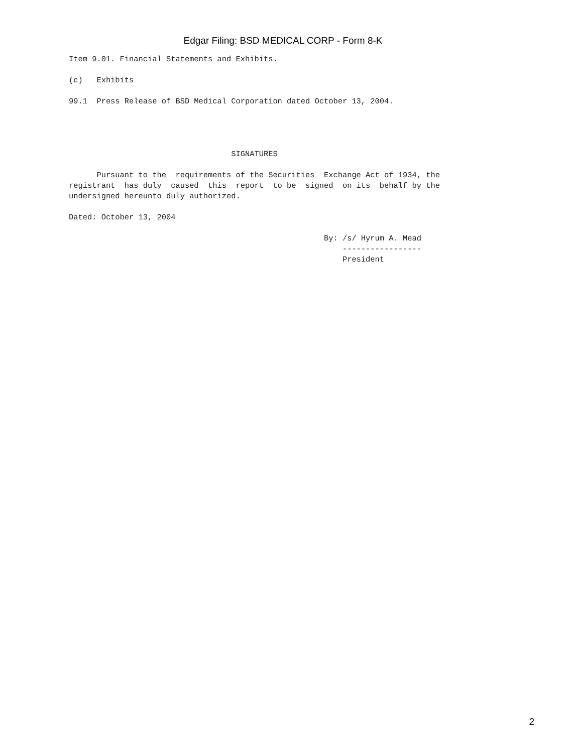Edgar Filing: BSD MEDICAL CORP - Form 8-K
Item 9.01. Financial Statements and Exhibits.

(c)   Exhibits

99.1  Press Release of BSD Medical Corporation dated October 13, 2004.




                                   SIGNATURES

      Pursuant to the  requirements of the Securities  Exchange Act of 1934, the
registrant  has duly  caused  this  report  to be  signed  on its  behalf by the
undersigned hereunto duly authorized.

Dated: October 13, 2004

                                                       By: /s/ Hyrum A. Mead
                                                           -----------------
                                                           President
2